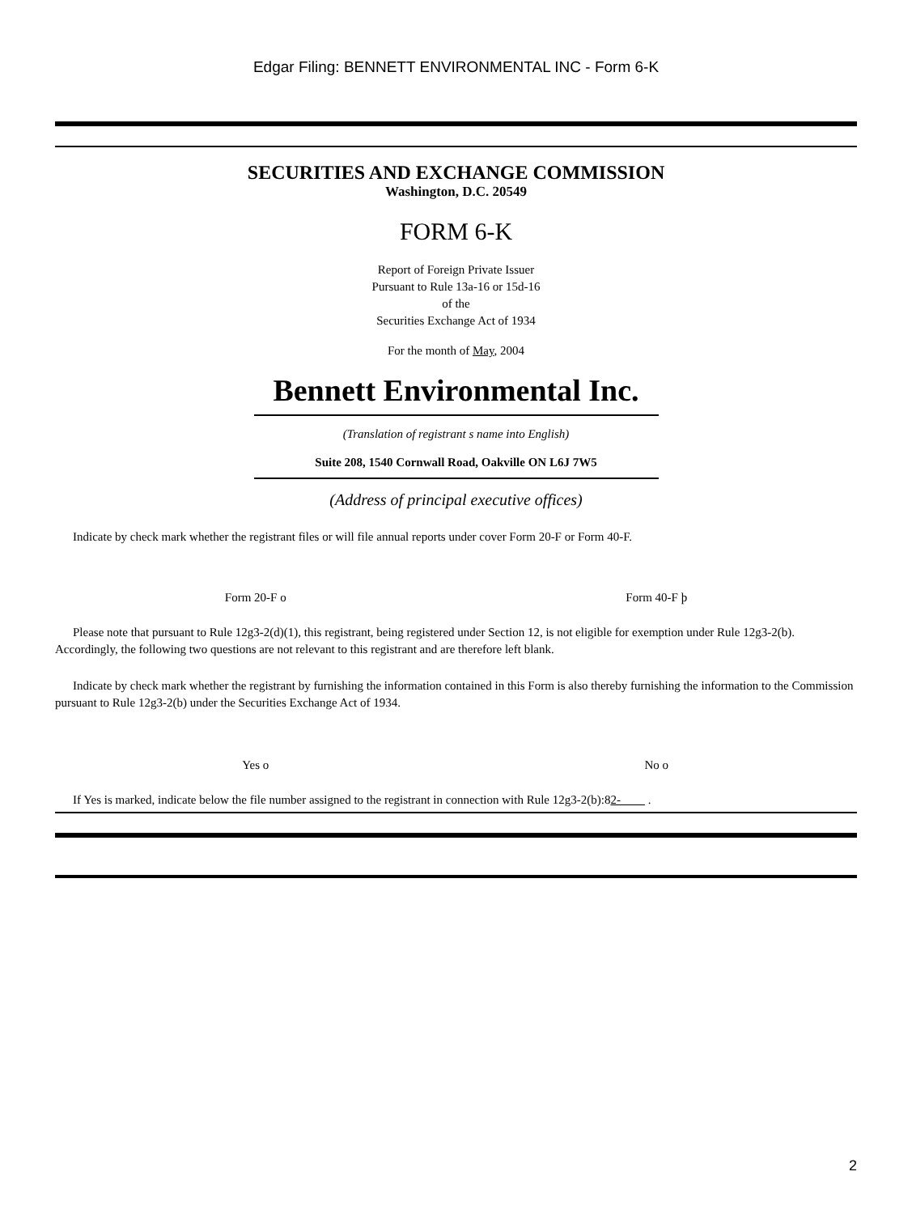Edgar Filing: BENNETT ENVIRONMENTAL INC - Form 6-K
SECURITIES AND EXCHANGE COMMISSION
Washington, D.C. 20549
FORM 6-K
Report of Foreign Private Issuer
Pursuant to Rule 13a-16 or 15d-16
of the
Securities Exchange Act of 1934
For the month of May, 2004
Bennett Environmental Inc.
(Translation of registrant s name into English)
Suite 208, 1540 Cornwall Road, Oakville ON L6J 7W5
(Address of principal executive offices)
Indicate by check mark whether the registrant files or will file annual reports under cover Form 20-F or Form 40-F.
Form 20-F o Form 40-F þ
Please note that pursuant to Rule 12g3-2(d)(1), this registrant, being registered under Section 12, is not eligible for exemption under Rule 12g3-2(b). Accordingly, the following two questions are not relevant to this registrant and are therefore left blank.
Indicate by check mark whether the registrant by furnishing the information contained in this Form is also thereby furnishing the information to the Commission pursuant to Rule 12g3-2(b) under the Securities Exchange Act of 1934.
Yes o No o
If Yes is marked, indicate below the file number assigned to the registrant in connection with Rule 12g3-2(b):82- .
2